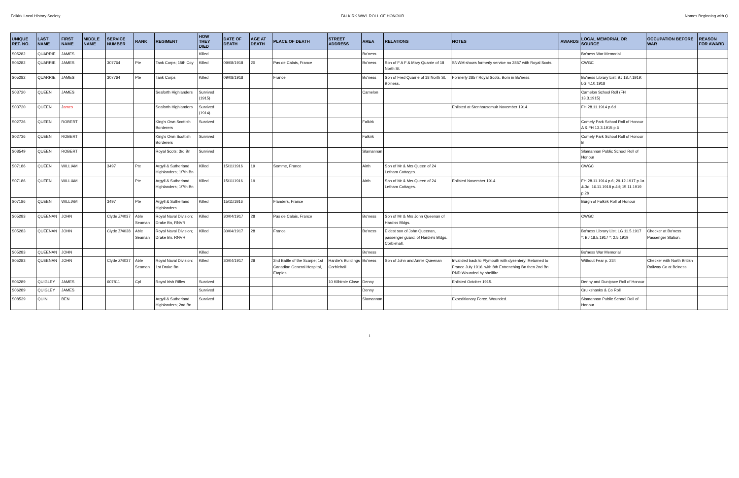Falkirk Local History Society FALKIRK WW1 ROLL OF HONOUR Names Beginning with Q
| UNIQUE REF. NO. | LAST NAME | FIRST NAME | MIDDLE NAME | SERVICE NUMBER | RANK | REGIMENT | HOW THEY DIED | DATE OF DEATH | AGE AT DEATH | PLACE OF DEATH | STREET ADDRESS | AREA | RELATIONS | NOTES | AWARDS | LOCAL MEMORIAL OR SOURCE | OCCUPATION BEFORE WAR | REASON FOR AWARD |
| --- | --- | --- | --- | --- | --- | --- | --- | --- | --- | --- | --- | --- | --- | --- | --- | --- | --- | --- |
| S05282 | QUARRIE | JAMES | | | | | Killed | | | | | Bo'ness | | | | Bo'ness War Memorial | | |
| S05282 | QUARRIE | JAMES | | 307764 | Pte | Tank Corps; 15th Coy | Killed | 09/08/1918 | 20 | Pas de Calais, France | | Bo'ness | Son of F A F & Mary Quarrie of 18 North St. | SNWM shows formerly service no 2857 with Royal Scots. | | CWGC | | |
| S05282 | QUARRIE | JAMES | | 307764 | Pte | Tank Corps | Killed | 09/08/1918 | | France | | Bo'ness | Son of Fred Quarrie of 18 North St, Bo'ness. | Formerly 2857 Royal Scots. Born in Bo'ness. | | Bo'ness Library List; BJ 18.7.1919; LG 4.10.1918 | | |
| S03720 | QUEEN | JAMES | | | | Seaforth Highlanders | Survived (1915) | | | | | Camelon | | | | Camelon School Roll (FH 13.3.1915) | | |
| S03720 | QUEEN | J ames | | | | Seaforth Highlanders | Survived (1914) | | | | | | | Enlisted at Stenhousemuir November 1914. | | FH 28.11.1914 p.6d | | |
| S02736 | QUEEN | ROBERT | | | | King's Own Scottish Borderers | Survived | | | | | Falkirk | | | | Comely Park School Roll of Honour A & FH 13.3.1915 p.6 | | |
| S02736 | QUEEN | ROBERT | | | | King's Own Scottish Borderers | Survived | | | | | Falkirk | | | | Comely Park School Roll of Honour B | | |
| S08549 | QUEEN | ROBERT | | | | Royal Scots; 3rd Bn | Survived | | | | | Slamannan | | | | Slamannan Public School Roll of Honour | | |
| S07186 | QUEEN | WILLIAM | | 3497 | Pte | Argyll & Sutherland Highlanders; 1/7th Bn | Killed | 15/11/1916 | 19 | Somme, France | | Airth | Son of Mr & Mrs Queen of 24 Letham Cottages. | | | CWGC | | |
| S07186 | QUEEN | WILLIAM | | | Pte | Argyll & Sutherland Highlanders; 1/7th Bn | Killed | 15/11/1916 | 19 | | | Airth | Son of Mr & Mrs Queen of 24 Letham Cottages. | Enlisted November 1914. | | FH 28.11.1914 p.6; 29.12.1917 p.1a &.3d; 16.11.1918 p.4d; 15.11.1919 p.2b | | |
| S07186 | QUEEN | WILLIAM | | 3497 | Pte | Argyll & Sutherland Highlanders | Killed | 15/11/1916 | | Flanders, France | | | | | | Burgh of Falkirk Roll of Honour | | |
| S05283 | QUEENAN | JOHN | | Clyde Z/4037 | Able Seaman | Royal Naval Division; Drake Bn, RNVR | Killed | 30/04/1917 | 28 | Pas de Calais, France | | Bo'ness | Son of Mr & Mrs John Queenan of Hardiss Bldgs. | | | CWGC | | |
| S05283 | QUEENAN | JOHN | | Clyde Z/4038 | Able Seaman | Royal Naval Division; Drake Bn, RNVR | Killed | 30/04/1917 | 28 | France | | Bo'ness | Eldest son of John Queenan, passenger guard, of Hardie's Bldgs, Corbiehall. | | | Bo'ness Library List; LG 11.5.1917 *; BJ 18.5.1917 *; 2.5.1919 | Checker at Bo'ness Passenger Station. | |
| S05283 | QUEENAN | JOHN | | | | | Killed | | | | | Bo'ness | | | | Bo'ness War Memorial | | |
| S05283 | QUEENAN | JOHN | | Clyde Z/4037 | Able Seaman | Royal Naval Division: 1st Drake Bn | Killed | 30/04/1917 | 28 | 2nd Battle of the Scarpe; 1st Canadian General Hospital, Etaples | Hardie's Buildings Corbiehall | Bo'ness | Son of John and Annie Queenan | Invalided back to Plymouth with dysentery: Returned to France July 1916. with 8th Entrenching Bn then 2nd Bn RND Wounded by shellfire | | Without Fear p. 234 | Checker with North British Railway Co at Bo'ness | |
| S06289 | QUIGLEY | JAMES | | 607811 | Cpl | Royal Irish Rifles | Survived | | | | 10 Kilbirnie Close | Denny | | Enlisted October 1915. | | Denny and Dunipace Roll of Honour | | |
| S06289 | QUIGLEY | JAMES | | | | | Survived | | | | | Denny | | | | Cruikshanks & Co Roll | | |
| S08539 | QUIN | BEN | | | | Argyll & Sutherland Highlanders; 2nd Bn | Survived | | | | | Slamannan | | Expeditionary Force. Wounded. | | Slamannan Public School Roll of Honour | | |
1